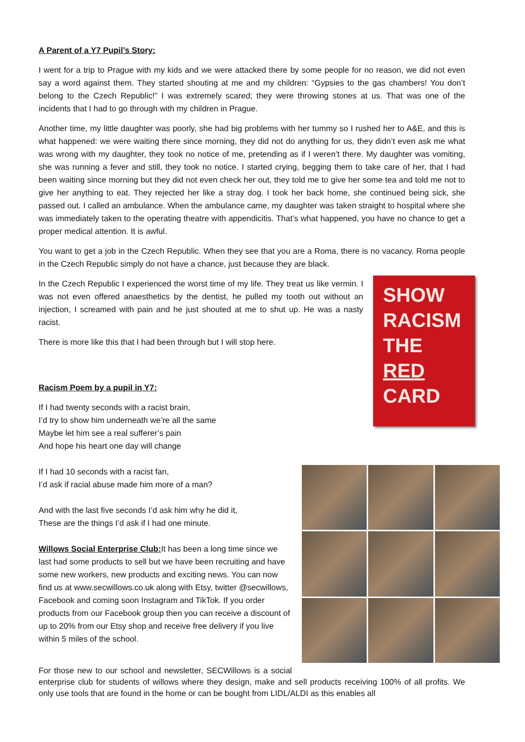A Parent of a Y7 Pupil’s Story:
I went for a trip to Prague with my kids and we were attacked there by some people for no reason, we did not even say a word against them. They started shouting at me and my children: “Gypsies to the gas chambers! You don’t belong to the Czech Republic!” I was extremely scared; they were throwing stones at us. That was one of the incidents that I had to go through with my children in Prague.
Another time, my little daughter was poorly, she had big problems with her tummy so I rushed her to A&E, and this is what happened: we were waiting there since morning, they did not do anything for us, they didn’t even ask me what was wrong with my daughter, they took no notice of me, pretending as if I weren’t there. My daughter was vomiting, she was running a fever and still, they took no notice. I started crying, begging them to take care of her, that I had been waiting since morning but they did not even check her out, they told me to give her some tea and told me not to give her anything to eat. They rejected her like a stray dog. I took her back home, she continued being sick, she passed out. I called an ambulance. When the ambulance came, my daughter was taken straight to hospital where she was immediately taken to the operating theatre with appendicitis. That’s what happened, you have no chance to get a proper medical attention. It is awful.
You want to get a job in the Czech Republic. When they see that you are a Roma, there is no vacancy. Roma people in the Czech Republic simply do not have a chance, just because they are black.
SHOW
RACISM
THE
RED
CARD
In the Czech Republic I experienced the worst time of my life. They treat us like vermin. I was not even offered anaesthetics by the dentist, he pulled my tooth out without an injection, I screamed with pain and he just shouted at me to shut up. He was a nasty racist.
There is more like this that I had been through but I will stop here.
Racism Poem by a pupil in Y7:
If I had twenty seconds with a racist brain,
I’d try to show him underneath we’re all the same
Maybe let him see a real sufferer’s pain
And hope his heart one day will change
If I had 10 seconds with a racist fan,
I’d ask if racial abuse made him more of a man?
And with the last five seconds I’d ask him why he did it,
These are the things I’d ask if I had one minute.
Willows Social Enterprise Club: It has been a long time since we last had some products to sell but we have been recruiting and have some new workers, new products and exciting news. You can now find us at www.secwillows.co.uk along with Etsy, twitter @secwillows, Facebook and coming soon Instagram and TikTok. If you order products from our Facebook group then you can receive a discount of up to 20% from our Etsy shop and receive free delivery if you live within 5 miles of the school.
For those new to our school and newsletter, SECWillows is a social enterprise club for students of willows where they design, make and sell products receiving 100% of all profits. We only use tools that are found in the home or can be bought from LIDL/ALDI as this enables all